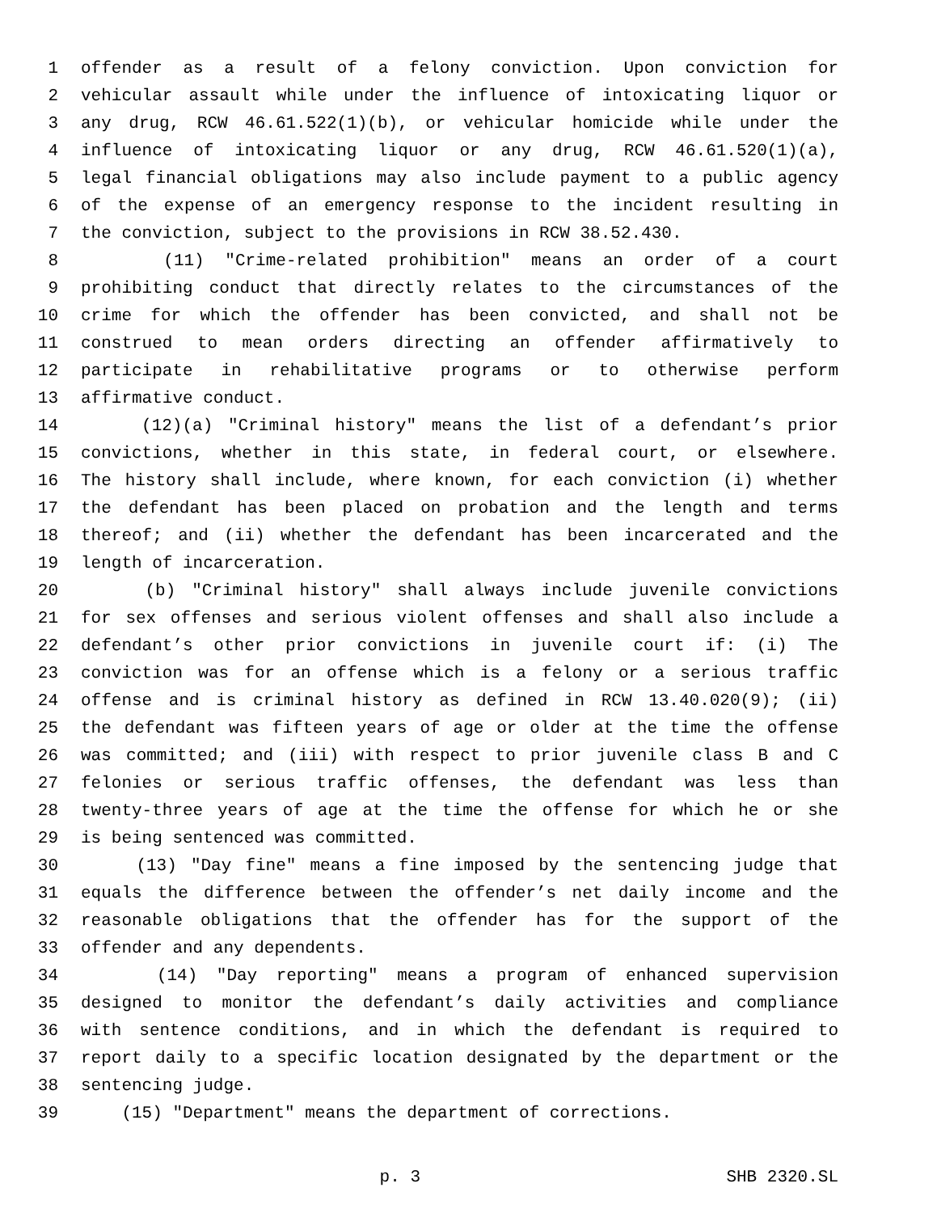1 offender as a result of a felony conviction. Upon conviction for
2 vehicular assault while under the influence of intoxicating liquor or
3 any drug, RCW 46.61.522(1)(b), or vehicular homicide while under the
4 influence of intoxicating liquor or any drug, RCW 46.61.520(1)(a),
5 legal financial obligations may also include payment to a public agency
6 of the expense of an emergency response to the incident resulting in
7 the conviction, subject to the provisions in RCW 38.52.430.
8 (11) "Crime-related prohibition" means an order of a court
9 prohibiting conduct that directly relates to the circumstances of the
10 crime for which the offender has been convicted, and shall not be
11 construed to mean orders directing an offender affirmatively to
12 participate in rehabilitative programs or to otherwise perform
13 affirmative conduct.
14 (12)(a) "Criminal history" means the list of a defendant’s prior
15 convictions, whether in this state, in federal court, or elsewhere.
16 The history shall include, where known, for each conviction (i) whether
17 the defendant has been placed on probation and the length and terms
18 thereof; and (ii) whether the defendant has been incarcerated and the
19 length of incarceration.
20 (b) "Criminal history" shall always include juvenile convictions
21 for sex offenses and serious violent offenses and shall also include a
22 defendant’s other prior convictions in juvenile court if: (i) The
23 conviction was for an offense which is a felony or a serious traffic
24 offense and is criminal history as defined in RCW 13.40.020(9); (ii)
25 the defendant was fifteen years of age or older at the time the offense
26 was committed; and (iii) with respect to prior juvenile class B and C
27 felonies or serious traffic offenses, the defendant was less than
28 twenty-three years of age at the time the offense for which he or she
29 is being sentenced was committed.
30 (13) "Day fine" means a fine imposed by the sentencing judge that
31 equals the difference between the offender’s net daily income and the
32 reasonable obligations that the offender has for the support of the
33 offender and any dependents.
34 (14) "Day reporting" means a program of enhanced supervision
35 designed to monitor the defendant’s daily activities and compliance
36 with sentence conditions, and in which the defendant is required to
37 report daily to a specific location designated by the department or the
38 sentencing judge.
39 (15) "Department" means the department of corrections.
p. 3 SHB 2320.SL